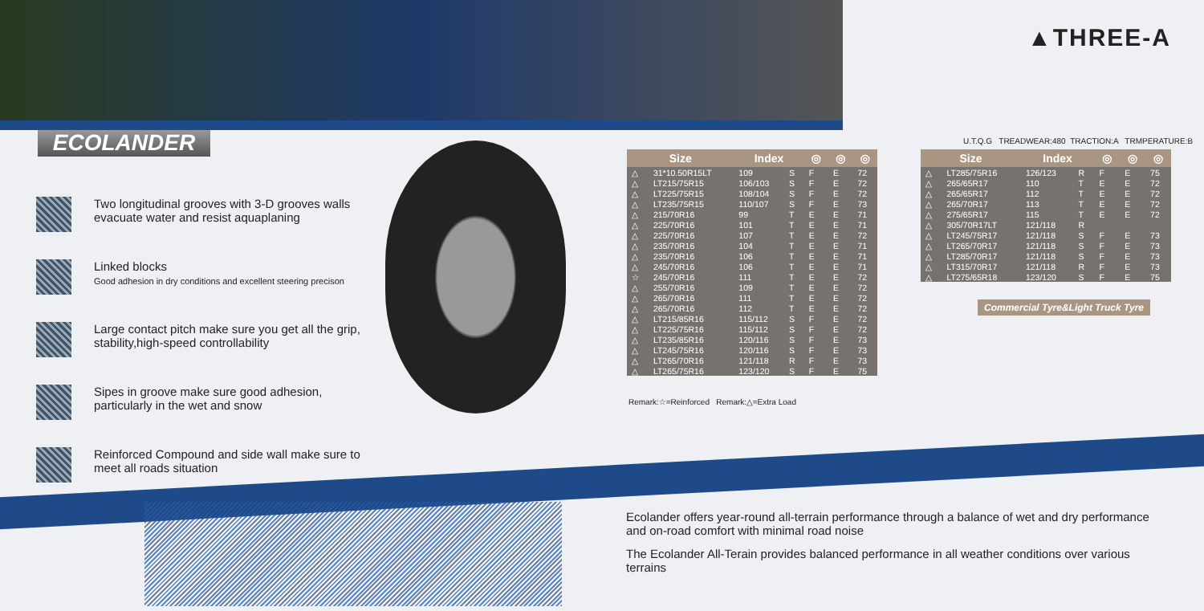▲THREE-A
ECOLANDER
Two longitudinal grooves with 3-D grooves walls evacuate water and resist aquaplaning
Linked blocks
Good adhesion in dry conditions and excellent steering precison
Large contact pitch make sure you get all the grip, stability,high-speed controllability
Sipes in groove make sure good adhesion, particularly in the wet and snow
Reinforced Compound and side wall make sure to meet all roads situation
| Size | | Index | | ◎ | ◎ | ◎ |
| --- | --- | --- | --- | --- | --- | --- |
| △ | 31*10.50R15LT | 109 | S | F | E | 72 |
| △ | LT215/75R15 | 106/103 | S | F | E | 72 |
| △ | LT225/75R15 | 108/104 | S | F | E | 72 |
| △ | LT235/75R15 | 110/107 | S | F | E | 73 |
| △ | 215/70R16 | 99 | T | E | E | 71 |
| △ | 225/70R16 | 101 | T | E | E | 71 |
| △ | 225/70R16 | 107 | T | E | E | 72 |
| △ | 235/70R16 | 104 | T | E | E | 71 |
| △ | 235/70R16 | 106 | T | E | E | 71 |
| △ | 245/70R16 | 106 | T | E | E | 71 |
| ☆ | 245/70R16 | 111 | T | E | E | 72 |
| △ | 255/70R16 | 109 | T | E | E | 72 |
| △ | 265/70R16 | 111 | T | E | E | 72 |
| △ | 265/70R16 | 112 | T | E | E | 72 |
| △ | LT215/85R16 | 115/112 | S | F | E | 72 |
| △ | LT225/75R16 | 115/112 | S | F | E | 72 |
| △ | LT235/85R16 | 120/116 | S | F | E | 73 |
| △ | LT245/75R16 | 120/116 | S | F | E | 73 |
| △ | LT265/70R16 | 121/118 | R | F | E | 73 |
| △ | LT265/75R16 | 123/120 | S | F | E | 75 |
Remark:☆=Reinforced Remark:△=Extra Load
U.T.Q.G TREADWEAR:480 TRACTION:A TRMPERATURE:B
| Size | | Index | | ◎ | ◎ | ◎ |
| --- | --- | --- | --- | --- | --- | --- |
| △ | LT285/75R16 | 126/123 | R | F | E | 75 |
| △ | 265/65R17 | 110 | T | E | E | 72 |
| △ | 265/65R17 | 112 | T | E | E | 72 |
| △ | 265/70R17 | 113 | T | E | E | 72 |
| △ | 275/65R17 | 115 | T | E | E | 72 |
| △ | 305/70R17LT | 121/118 | R | | | |
| △ | LT245/75R17 | 121/118 | S | F | E | 73 |
| △ | LT265/70R17 | 121/118 | S | F | E | 73 |
| △ | LT285/70R17 | 121/118 | S | F | E | 73 |
| △ | LT315/70R17 | 121/118 | R | F | E | 73 |
| △ | LT275/65R18 | 123/120 | S | F | E | 75 |
Commercial Tyre&Light Truck Tyre
DOT ECE GCC SON BIS CCC SNI
Ecolander offers year-round all-terrain performance through a balance of wet and dry performance and on-road comfort with minimal road noise
The Ecolander All-Terain provides balanced performance in all weather conditions over various terrains